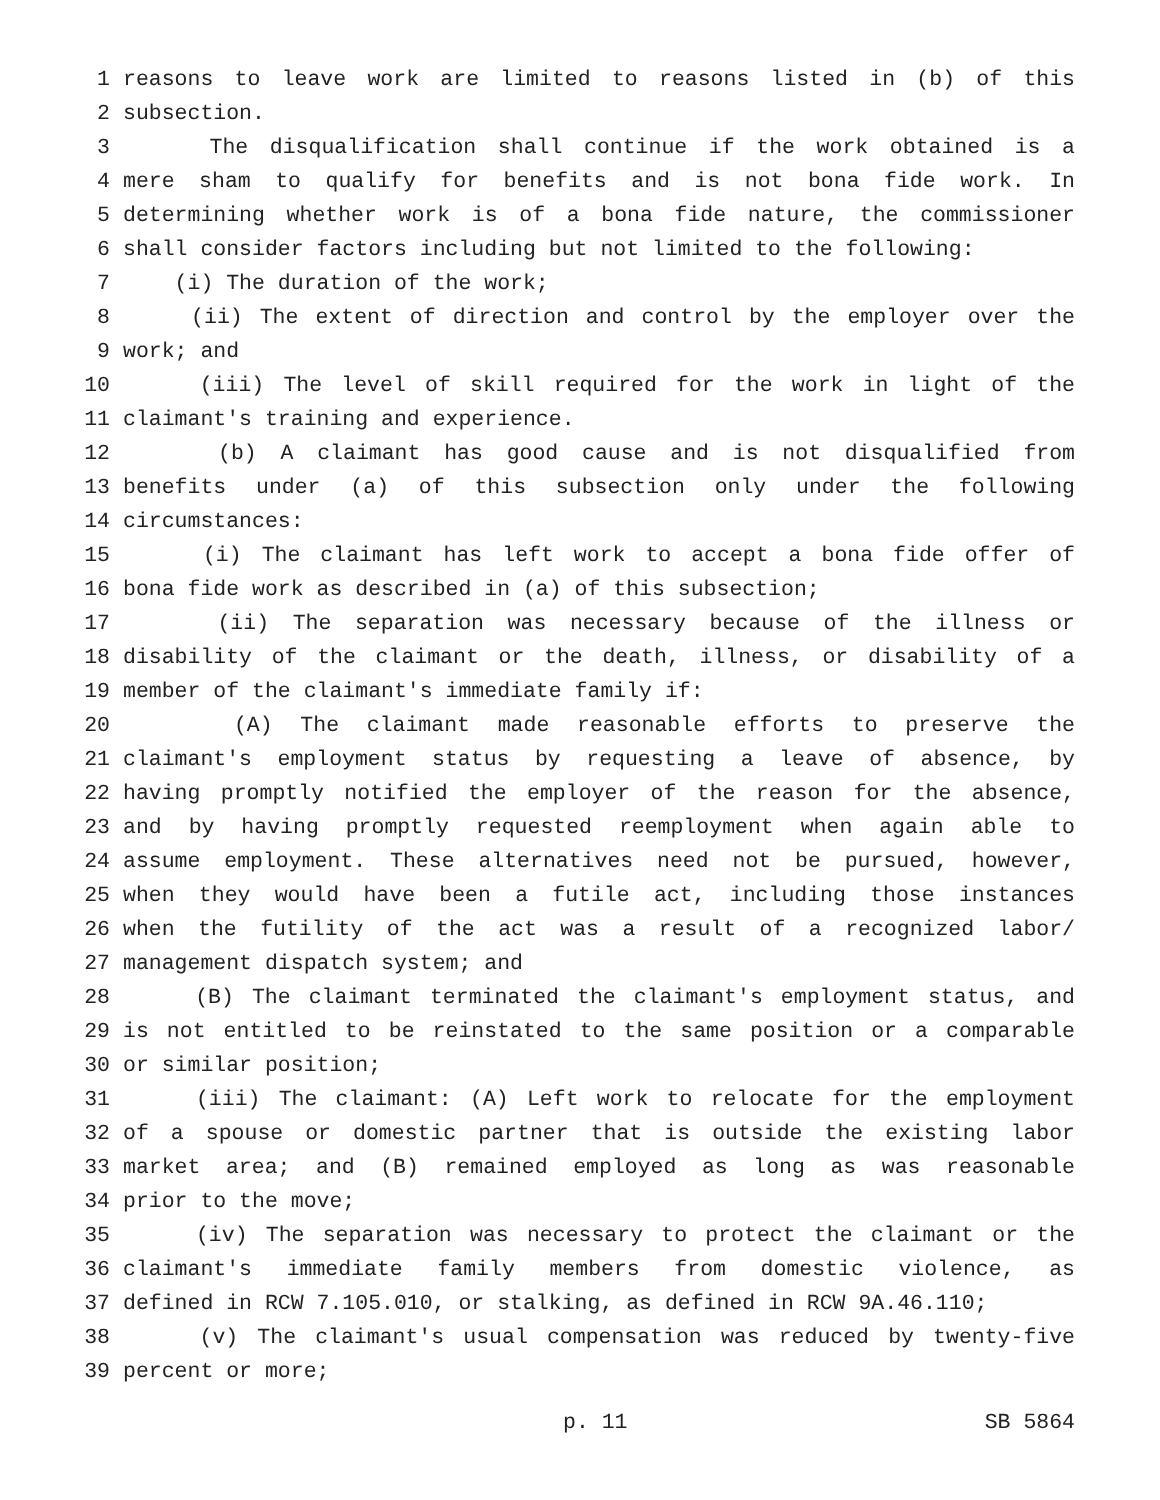1 reasons to leave work are limited to reasons listed in (b) of this
2 subsection.
3 The disqualification shall continue if the work obtained is a
4 mere sham to qualify for benefits and is not bona fide work. In
5 determining whether work is of a bona fide nature, the commissioner
6 shall consider factors including but not limited to the following:
7 (i) The duration of the work;
8 (ii) The extent of direction and control by the employer over the
9 work; and
10 (iii) The level of skill required for the work in light of the
11 claimant's training and experience.
12 (b) A claimant has good cause and is not disqualified from
13 benefits under (a) of this subsection only under the following
14 circumstances:
15 (i) The claimant has left work to accept a bona fide offer of
16 bona fide work as described in (a) of this subsection;
17 (ii) The separation was necessary because of the illness or
18 disability of the claimant or the death, illness, or disability of a
19 member of the claimant's immediate family if:
20 (A) The claimant made reasonable efforts to preserve the
21 claimant's employment status by requesting a leave of absence, by
22 having promptly notified the employer of the reason for the absence,
23 and by having promptly requested reemployment when again able to
24 assume employment. These alternatives need not be pursued, however,
25 when they would have been a futile act, including those instances
26 when the futility of the act was a result of a recognized labor/
27 management dispatch system; and
28 (B) The claimant terminated the claimant's employment status, and
29 is not entitled to be reinstated to the same position or a comparable
30 or similar position;
31 (iii) The claimant: (A) Left work to relocate for the employment
32 of a spouse or domestic partner that is outside the existing labor
33 market area; and (B) remained employed as long as was reasonable
34 prior to the move;
35 (iv) The separation was necessary to protect the claimant or the
36 claimant's immediate family members from domestic violence, as
37 defined in RCW 7.105.010, or stalking, as defined in RCW 9A.46.110;
38 (v) The claimant's usual compensation was reduced by twenty-five
39 percent or more;
p. 11 SB 5864